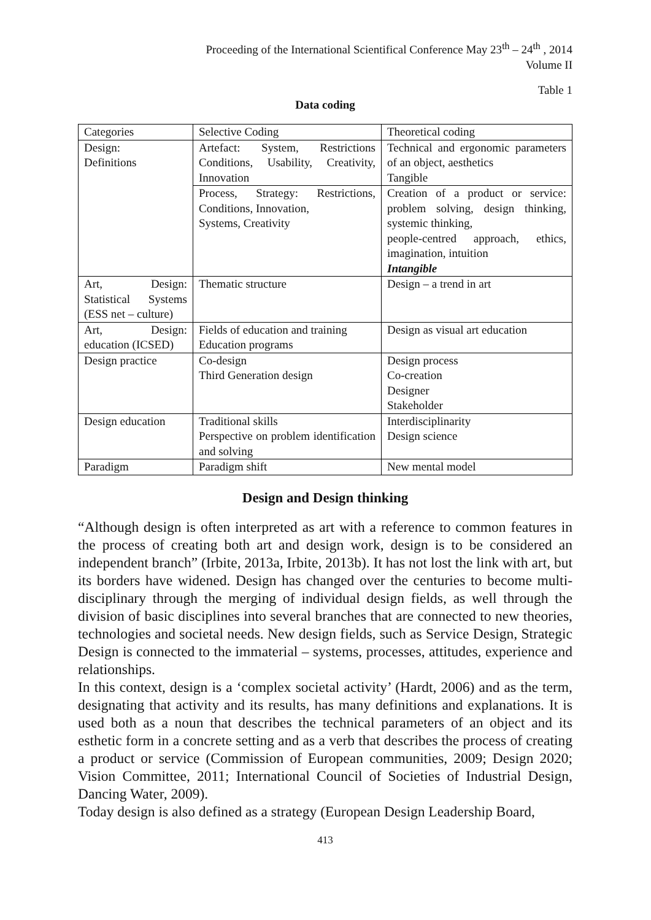Proceeding of the International Scientifical Conference May 23<sup>th</sup> – 24<sup>th</sup> , 2014
Volume II
Table 1
Data coding
| Categories | Selective Coding | Theoretical coding |
| Design: Definitions | Artefact: System, Restrictions Conditions, Usability, Creativity, Innovation | Technical and ergonomic parameters of an object, aesthetics Tangible |
| | Process, Strategy: Restrictions, Conditions, Innovation, Systems, Creativity | Creation of a product or service: problem solving, design thinking, systemic thinking, people-centred approach, ethics, imagination, intuition Intangible |
| Art, Design: Statistical Systems (ESS net – culture) | Thematic structure | Design – a trend in art |
| Art, Design: education (ICSED) | Fields of education and training Education programs | Design as visual art education |
| Design practice | Co-design Third Generation design | Design process Co-creation Designer Stakeholder |
| Design education | Traditional skills Perspective on problem identification and solving | Interdisciplinarity Design science |
| Paradigm | Paradigm shift | New mental model |
Design and Design thinking
“Although design is often interpreted as art with a reference to common features in the process of creating both art and design work, design is to be considered an independent branch” (Irbite, 2013a, Irbite, 2013b). It has not lost the link with art, but its borders have widened. Design has changed over the centuries to become multi-disciplinary through the merging of individual design fields, as well through the division of basic disciplines into several branches that are connected to new theories, technologies and societal needs. New design fields, such as Service Design, Strategic Design is connected to the immaterial – systems, processes, attitudes, experience and relationships.
In this context, design is a ‘complex societal activity’ (Hardt, 2006) and as the term, designating that activity and its results, has many definitions and explanations. It is used both as a noun that describes the technical parameters of an object and its esthetic form in a concrete setting and as a verb that describes the process of creating a product or service (Commission of European communities, 2009; Design 2020; Vision Committee, 2011; International Council of Societies of Industrial Design, Dancing Water, 2009).
Today design is also defined as a strategy (European Design Leadership Board,
413